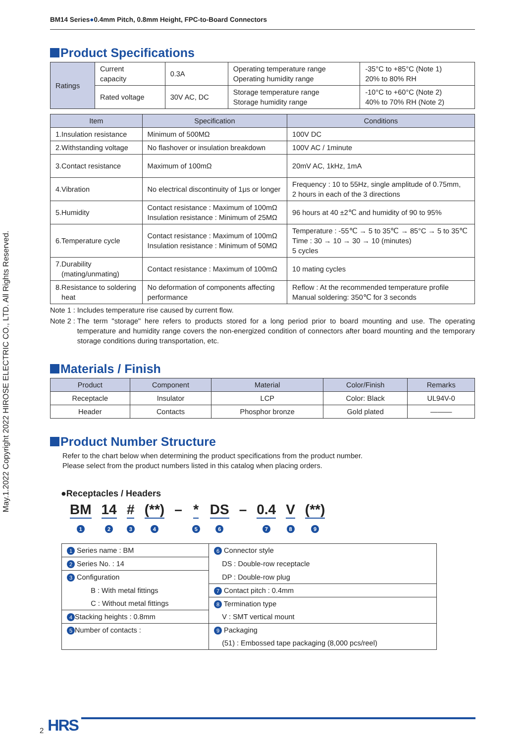May.1.2022 Copyright 2022 HIROSE ELECTRIC CO., LTD. All Rights Reserved.
BM14 Series●0.4mm Pitch, 0.8mm Height, FPC-to-Board Connectors
Product Specifications
| Ratings | Current capacity | 0.3A | Operating temperature range Operating humidity range | -35°C to +85°C (Note 1) 20% to 80% RH |
| | Rated voltage | 30V AC, DC | Storage temperature range Storage humidity range | -10°C to +60°C (Note 2) 40% to 70% RH (Note 2) |
| Item | Specification | Conditions |
| --- | --- | --- |
| 1.Insulation resistance | Minimum of 500MΩ | 100V DC |
| 2.Withstanding voltage | No flashover or insulation breakdown | 100V AC / 1minute |
| 3.Contact resistance | Maximum of 100mΩ | 20mV AC, 1kHz, 1mA |
| 4.Vibration | No electrical discontinuity of 1μs or longer | Frequency : 10 to 55Hz, single amplitude of 0.75mm, 2 hours in each of the 3 directions |
| 5.Humidity | Contact resistance : Maximum of 100mΩ Insulation resistance : Minimum of 25MΩ | 96 hours at 40 ±2℃ and humidity of 90 to 95% |
| 6.Temperature cycle | Contact resistance : Maximum of 100mΩ Insulation resistance : Minimum of 50MΩ | Temperature : -55℃ → 5 to 35℃ → 85°C → 5 to 35℃ Time : 30 → 10 → 30 → 10 (minutes) 5 cycles |
| 7.Durability (mating/unmating) | Contact resistance : Maximum of 100mΩ | 10 mating cycles |
| 8.Resistance to soldering heat | No deformation of components affecting performance | Reflow : At the recommended temperature profile Manual soldering: 350℃ for 3 seconds |
Note 1 : Includes temperature rise caused by current flow.
Note 2 : The term "storage" here refers to products stored for a long period prior to board mounting and use. The operating temperature and humidity range covers the non-energized condition of connectors after board mounting and the temporary storage conditions during transportation, etc.
Materials / Finish
| Product | Component | Material | Color/Finish | Remarks |
| --- | --- | --- | --- | --- |
| Receptacle | Insulator | LCP | Color: Black | UL94V-0 |
| Header | Contacts | Phosphor bronze | Gold plated | ——— |
Product Number Structure
Refer to the chart below when determining the product specifications from the product number.
Please select from the product numbers listed in this catalog when placing orders.
●Receptacles / Headers
BM
1
14
2
#
3
(**)
4
– *
5
DS
6
– 0.4
7
V
8
(**)
9
| 1 Series name : BM | 6 Connector style |
| 2 Series No. : 14 | DS : Double-row receptacle |
| 3 Configuration | DP : Double-row plug |
| B : With metal fittings | 7 Contact pitch : 0.4mm |
| C : Without metal fittings | 8 Termination type |
| 4 Stacking heights : 0.8mm | V : SMT vertical mount |
| 5 Number of contacts : | 9 Packaging |
| | (51) : Embossed tape packaging (8,000 pcs/reel) |
2 HRS